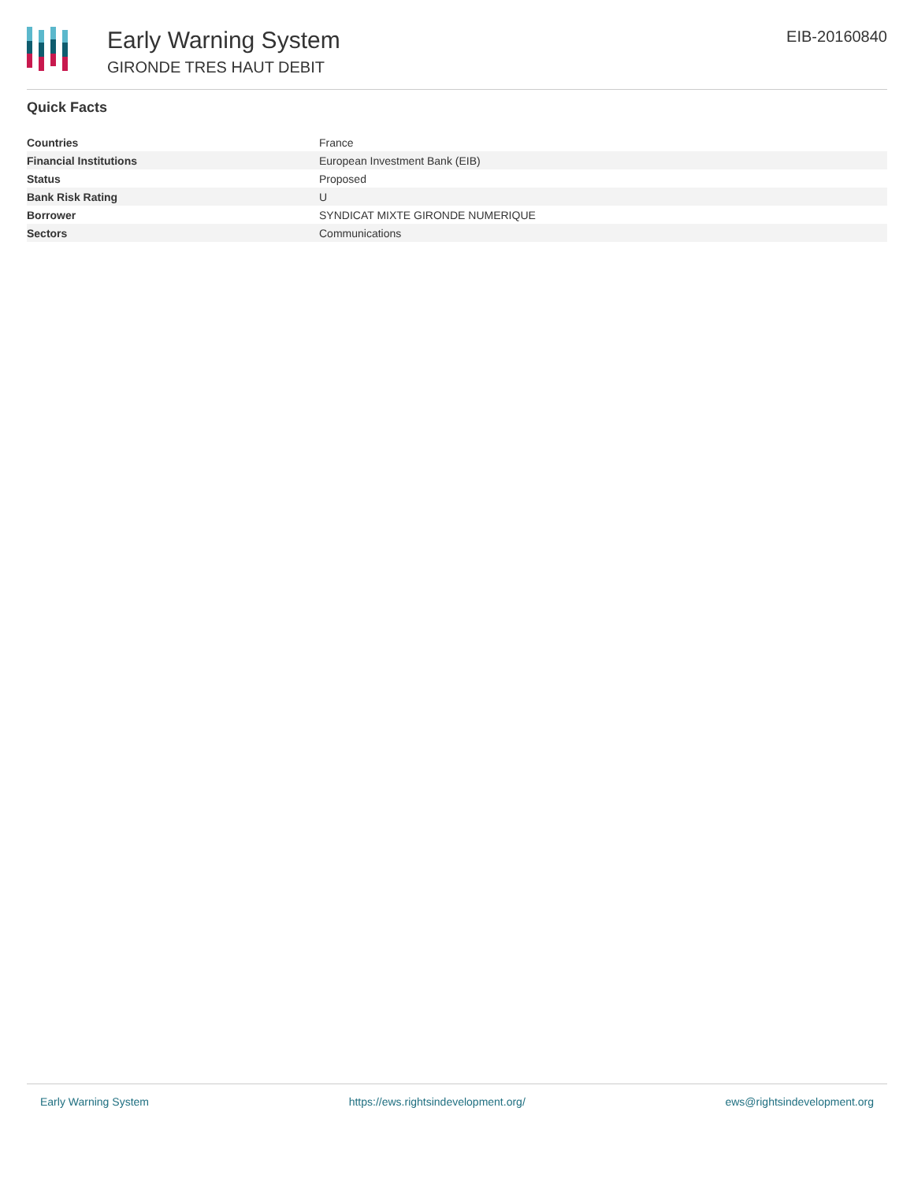Early Warning System
GIRONDE TRES HAUT DEBIT
EIB-20160840
Quick Facts
| Countries | France |
| Financial Institutions | European Investment Bank (EIB) |
| Status | Proposed |
| Bank Risk Rating | U |
| Borrower | SYNDICAT MIXTE GIRONDE NUMERIQUE |
| Sectors | Communications |
Early Warning System https://ews.rightsindevelopment.org/ ews@rightsindevelopment.org